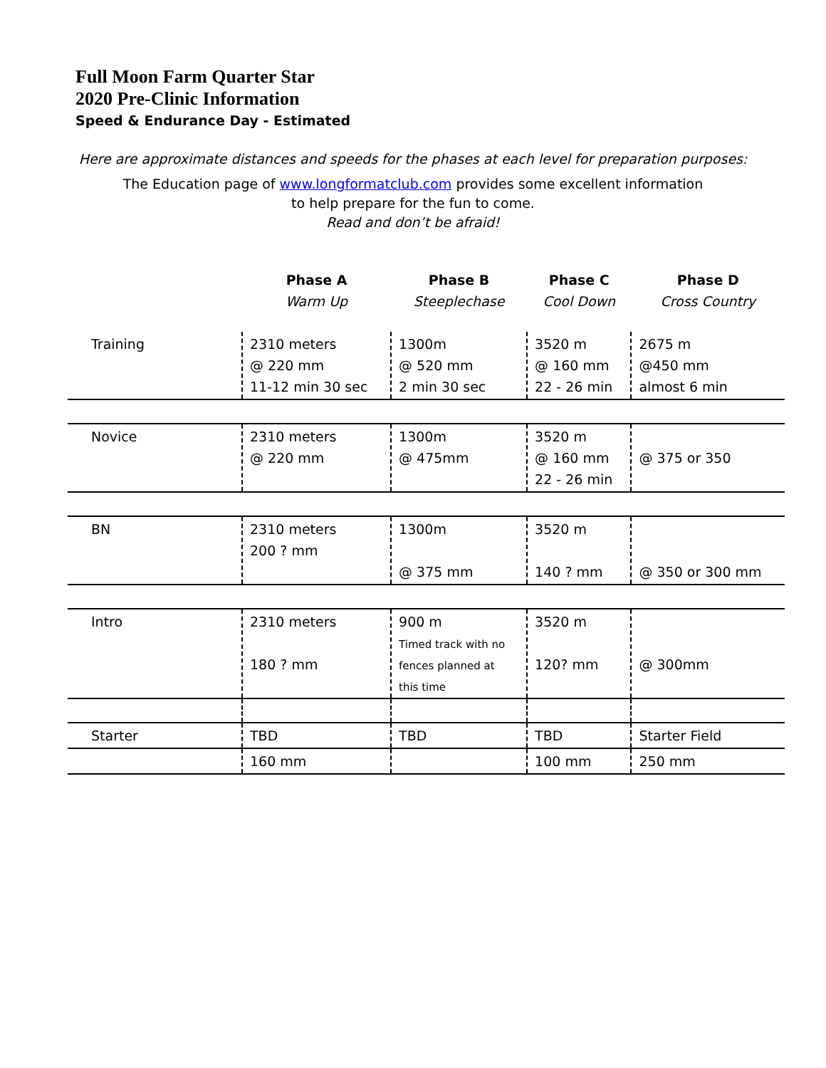Full Moon Farm Quarter Star
2020 Pre-Clinic Information
Speed & Endurance Day - Estimated
Here are approximate distances and speeds for the phases at each level for preparation purposes:
The Education page of www.longformatclub.com provides some excellent information
to help prepare for the fun to come.
Read and don’t be afraid!
| | Phase A Warm Up | Phase B Steeplechase | Phase C Cool Down | Phase D Cross Country |
| --- | --- | --- | --- | --- |
| Training | 2310 meters @ 220 mm 11-12 min 30 sec | 1300m @ 520 mm 2 min 30 sec | 3520 m @ 160 mm 22 - 26 min | 2675 m @450 mm almost 6 min |
| Novice | 2310 meters @ 220 mm | 1300m @ 475mm | 3520 m @ 160 mm 22 - 26 min | @ 375 or 350 |
| BN | 2310 meters 200 ? mm | 1300m @ 375 mm | 3520 m 140 ? mm | @ 350 or 300 mm |
| Intro | 2310 meters 180 ? mm | 900 m Timed track with no fences planned at this time | 3520 m 120? mm | @ 300mm |
| Starter | TBD | TBD | TBD | Starter Field |
| | 160 mm | | 100 mm | 250 mm |